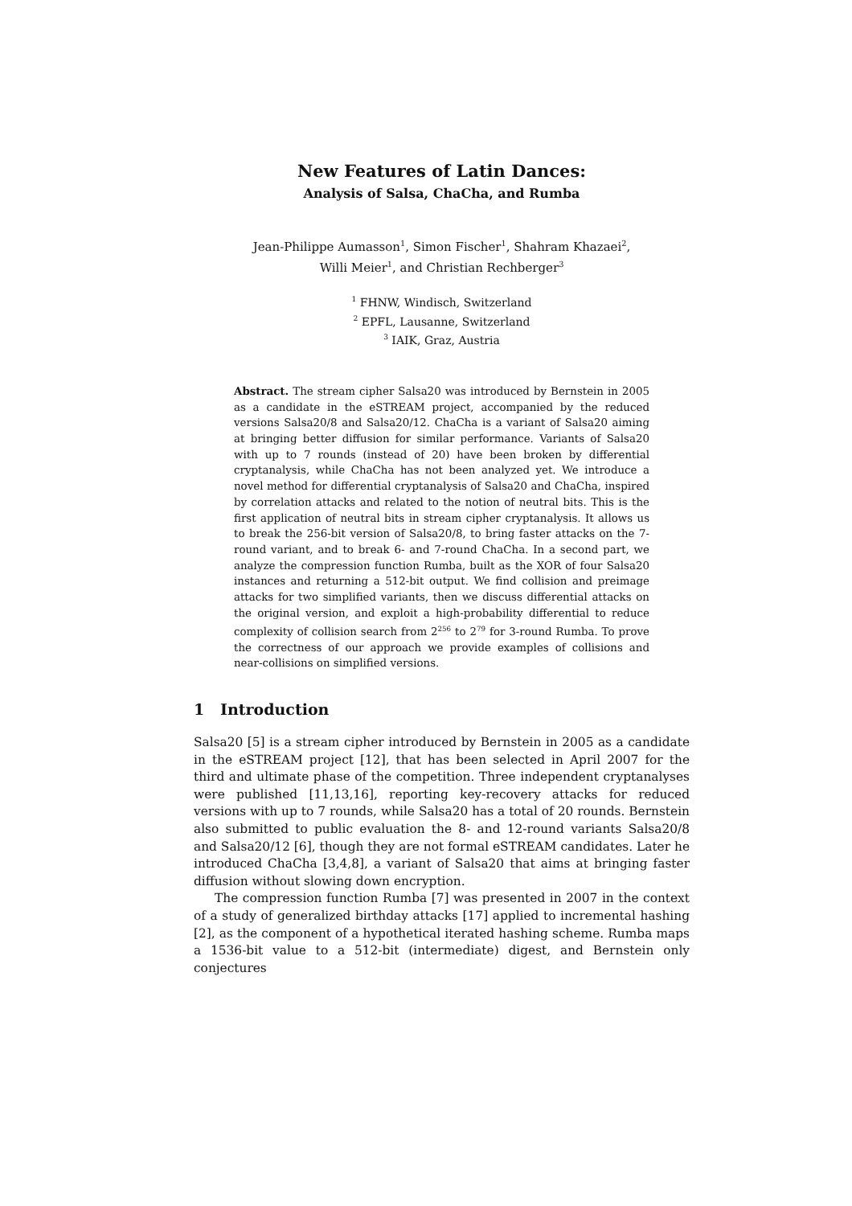New Features of Latin Dances:
Analysis of Salsa, ChaCha, and Rumba
Jean-Philippe Aumasson<sup>1</sup>, Simon Fischer<sup>1</sup>, Shahram Khazaei<sup>2</sup>,
Willi Meier<sup>1</sup>, and Christian Rechberger<sup>3</sup>
<sup>1</sup> FHNW, Windisch, Switzerland
<sup>2</sup> EPFL, Lausanne, Switzerland
<sup>3</sup> IAIK, Graz, Austria
Abstract. The stream cipher Salsa20 was introduced by Bernstein in 2005 as a candidate in the eSTREAM project, accompanied by the reduced versions Salsa20/8 and Salsa20/12. ChaCha is a variant of Salsa20 aiming at bringing better diffusion for similar performance. Variants of Salsa20 with up to 7 rounds (instead of 20) have been broken by differential cryptanalysis, while ChaCha has not been analyzed yet. We introduce a novel method for differential cryptanalysis of Salsa20 and ChaCha, inspired by correlation attacks and related to the notion of neutral bits. This is the first application of neutral bits in stream cipher cryptanalysis. It allows us to break the 256-bit version of Salsa20/8, to bring faster attacks on the 7-round variant, and to break 6- and 7-round ChaCha. In a second part, we analyze the compression function Rumba, built as the XOR of four Salsa20 instances and returning a 512-bit output. We find collision and preimage attacks for two simplified variants, then we discuss differential attacks on the original version, and exploit a high-probability differential to reduce complexity of collision search from 2<sup>256</sup> to 2<sup>79</sup> for 3-round Rumba. To prove the correctness of our approach we provide examples of collisions and near-collisions on simplified versions.
1 Introduction
Salsa20 [5] is a stream cipher introduced by Bernstein in 2005 as a candidate in the eSTREAM project [12], that has been selected in April 2007 for the third and ultimate phase of the competition. Three independent cryptanalyses were published [11,13,16], reporting key-recovery attacks for reduced versions with up to 7 rounds, while Salsa20 has a total of 20 rounds. Bernstein also submitted to public evaluation the 8- and 12-round variants Salsa20/8 and Salsa20/12 [6], though they are not formal eSTREAM candidates. Later he introduced ChaCha [3,4,8], a variant of Salsa20 that aims at bringing faster diffusion without slowing down encryption.
The compression function Rumba [7] was presented in 2007 in the context of a study of generalized birthday attacks [17] applied to incremental hashing [2], as the component of a hypothetical iterated hashing scheme. Rumba maps a 1536-bit value to a 512-bit (intermediate) digest, and Bernstein only conjectures